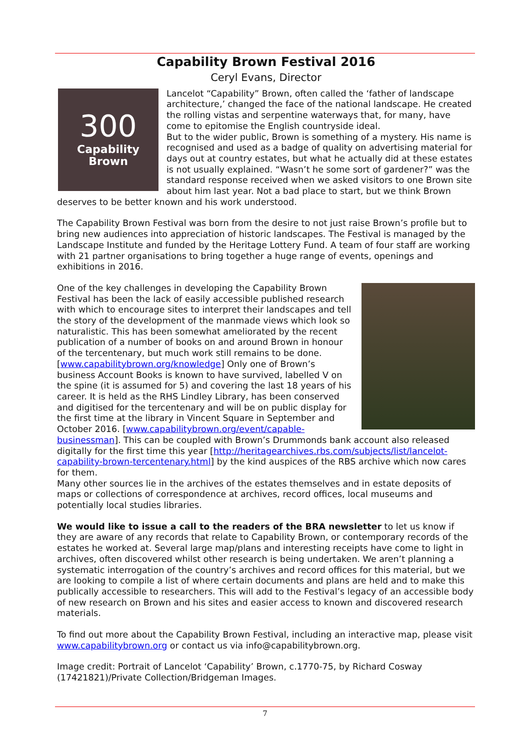Capability Brown Festival 2016
Ceryl Evans, Director
300
Capability
Brown
Lancelot “Capability” Brown, often called the ‘father of landscape architecture,’ changed the face of the national landscape. He created the rolling vistas and serpentine waterways that, for many, have come to epitomise the English countryside ideal.
But to the wider public, Brown is something of a mystery. His name is recognised and used as a badge of quality on advertising material for days out at country estates, but what he actually did at these estates is not usually explained. “Wasn’t he some sort of gardener?” was the standard response received when we asked visitors to one Brown site about him last year. Not a bad place to start, but we think Brown deserves to be better known and his work understood.
The Capability Brown Festival was born from the desire to not just raise Brown’s profile but to bring new audiences into appreciation of historic landscapes. The Festival is managed by the Landscape Institute and funded by the Heritage Lottery Fund. A team of four staff are working with 21 partner organisations to bring together a huge range of events, openings and exhibitions in 2016.
One of the key challenges in developing the Capability Brown Festival has been the lack of easily accessible published research with which to encourage sites to interpret their landscapes and tell the story of the development of the manmade views which look so naturalistic. This has been somewhat ameliorated by the recent publication of a number of books on and around Brown in honour of the tercentenary, but much work still remains to be done. [www.capabilitybrown.org/knowledge] Only one of Brown’s business Account Books is known to have survived, labelled V on the spine (it is assumed for 5) and covering the last 18 years of his career. It is held as the RHS Lindley Library, has been conserved and digitised for the tercentenary and will be on public display for the first time at the library in Vincent Square in September and October 2016. [www.capabilitybrown.org/event/capable-businessman]. This can be coupled with Brown’s Drummonds bank account also released digitally for the first time this year [http://heritagearchives.rbs.com/subjects/list/lancelot-capability-brown-tercentenary.html] by the kind auspices of the RBS archive which now cares for them.
Many other sources lie in the archives of the estates themselves and in estate deposits of maps or collections of correspondence at archives, record offices, local museums and potentially local studies libraries.
We would like to issue a call to the readers of the BRA newsletter to let us know if they are aware of any records that relate to Capability Brown, or contemporary records of the estates he worked at. Several large map/plans and interesting receipts have come to light in archives, often discovered whilst other research is being undertaken. We aren’t planning a systematic interrogation of the country’s archives and record offices for this material, but we are looking to compile a list of where certain documents and plans are held and to make this publically accessible to researchers. This will add to the Festival’s legacy of an accessible body of new research on Brown and his sites and easier access to known and discovered research materials.
To find out more about the Capability Brown Festival, including an interactive map, please visit www.capabilitybrown.org or contact us via info@capabilitybrown.org.
Image credit: Portrait of Lancelot ‘Capability’ Brown, c.1770-75, by Richard Cosway (17421821)/Private Collection/Bridgeman Images.
7